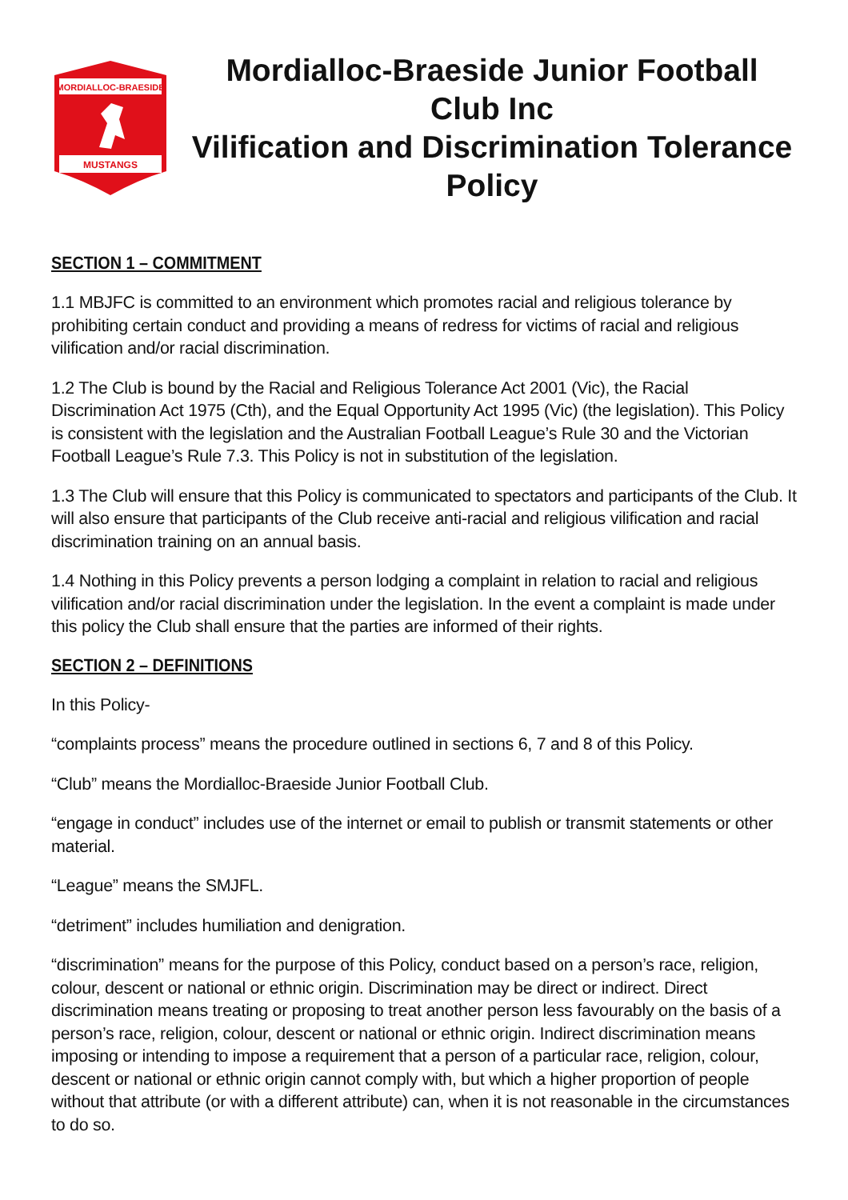MORDIALLOC-BRAESIDE
MUSTANGS
Mordialloc-Braeside Junior Football Club Inc
Vilification and Discrimination Tolerance Policy
SECTION 1 – COMMITMENT
1.1 MBJFC is committed to an environment which promotes racial and religious tolerance by prohibiting certain conduct and providing a means of redress for victims of racial and religious vilification and/or racial discrimination.
1.2 The Club is bound by the Racial and Religious Tolerance Act 2001 (Vic), the Racial Discrimination Act 1975 (Cth), and the Equal Opportunity Act 1995 (Vic) (the legislation). This Policy is consistent with the legislation and the Australian Football League’s Rule 30 and the Victorian Football League’s Rule 7.3. This Policy is not in substitution of the legislation.
1.3 The Club will ensure that this Policy is communicated to spectators and participants of the Club. It will also ensure that participants of the Club receive anti-racial and religious vilification and racial discrimination training on an annual basis.
1.4 Nothing in this Policy prevents a person lodging a complaint in relation to racial and religious vilification and/or racial discrimination under the legislation. In the event a complaint is made under this policy the Club shall ensure that the parties are informed of their rights.
SECTION 2 – DEFINITIONS
In this Policy-
“complaints process” means the procedure outlined in sections 6, 7 and 8 of this Policy.
“Club” means the Mordialloc-Braeside Junior Football Club.
“engage in conduct” includes use of the internet or email to publish or transmit statements or other material.
“League” means the SMJFL.
“detriment” includes humiliation and denigration.
“discrimination” means for the purpose of this Policy, conduct based on a person’s race, religion, colour, descent or national or ethnic origin. Discrimination may be direct or indirect. Direct discrimination means treating or proposing to treat another person less favourably on the basis of a person’s race, religion, colour, descent or national or ethnic origin. Indirect discrimination means imposing or intending to impose a requirement that a person of a particular race, religion, colour, descent or national or ethnic origin cannot comply with, but which a higher proportion of people without that attribute (or with a different attribute) can, when it is not reasonable in the circumstances to do so.